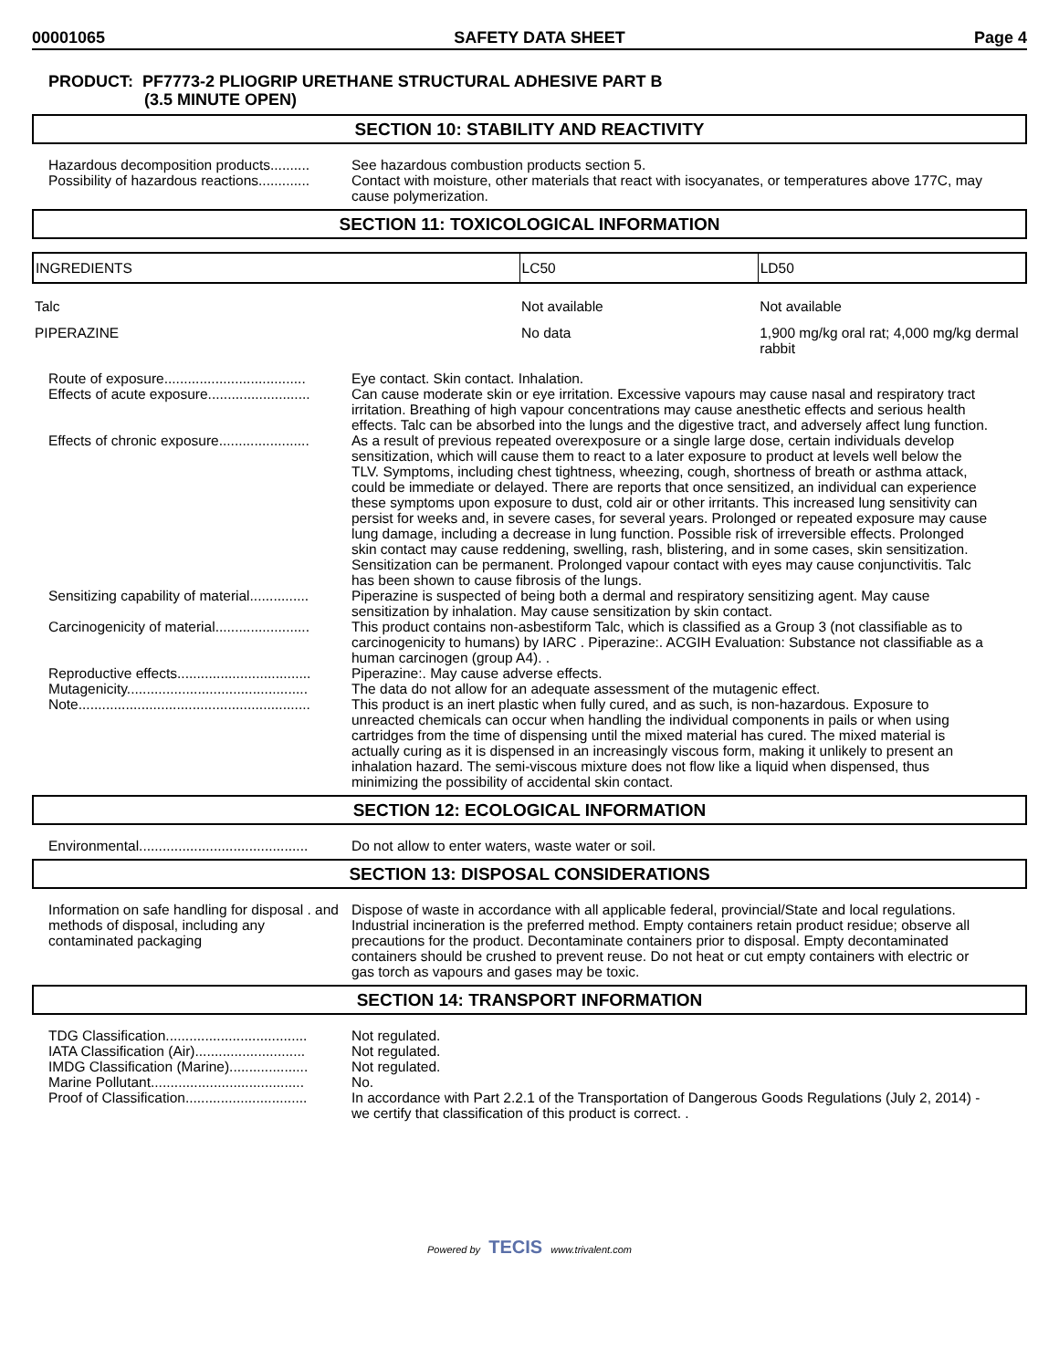00001065 SAFETY DATA SHEET Page 4
PRODUCT: PF7773-2 PLIOGRIP URETHANE STRUCTURAL ADHESIVE PART B
(3.5 MINUTE OPEN)
SECTION 10: STABILITY AND REACTIVITY
Hazardous decomposition products..........
See hazardous combustion products section 5.
Possibility of hazardous reactions.............
Contact with moisture, other materials that react with isocyanates, or temperatures above 177C, may cause polymerization.
SECTION 11: TOXICOLOGICAL INFORMATION
| INGREDIENTS | LC50 | LD50 |
| --- | --- | --- |
| Talc | Not available | Not available |
| PIPERAZINE | No data | 1,900 mg/kg oral rat; 4,000 mg/kg dermal rabbit |
Route of exposure....................................
Eye contact. Skin contact. Inhalation.
Effects of acute exposure..........................
Can cause moderate skin or eye irritation. Excessive vapours may cause nasal and respiratory tract irritation. Breathing of high vapour concentrations may cause anesthetic effects and serious health effects. Talc can be absorbed into the lungs and the digestive tract, and adversely affect lung function.
Effects of chronic exposure.......................
As a result of previous repeated overexposure or a single large dose, certain individuals develop sensitization, which will cause them to react to a later exposure to product at levels well below the TLV. Symptoms, including chest tightness, wheezing, cough, shortness of breath or asthma attack, could be immediate or delayed. There are reports that once sensitized, an individual can experience these symptoms upon exposure to dust, cold air or other irritants. This increased lung sensitivity can persist for weeks and, in severe cases, for several years. Prolonged or repeated exposure may cause lung damage, including a decrease in lung function. Possible risk of irreversible effects. Prolonged skin contact may cause reddening, swelling, rash, blistering, and in some cases, skin sensitization. Sensitization can be permanent. Prolonged vapour contact with eyes may cause conjunctivitis. Talc has been shown to cause fibrosis of the lungs.
Sensitizing capability of material...............
Piperazine is suspected of being both a dermal and respiratory sensitizing agent. May cause sensitization by inhalation. May cause sensitization by skin contact.
Carcinogenicity of material........................
This product contains non-asbestiform Talc, which is classified as a Group 3 (not classifiable as to carcinogenicity to humans) by IARC . Piperazine:. ACGIH Evaluation: Substance not classifiable as a human carcinogen (group A4). .
Reproductive effects..................................
Piperazine:. May cause adverse effects.
Mutagenicity..............................................
The data do not allow for an adequate assessment of the mutagenic effect.
Note...........................................................
This product is an inert plastic when fully cured, and as such, is non-hazardous. Exposure to unreacted chemicals can occur when handling the individual components in pails or when using cartridges from the time of dispensing until the mixed material has cured. The mixed material is actually curing as it is dispensed in an increasingly viscous form, making it unlikely to present an inhalation hazard. The semi-viscous mixture does not flow like a liquid when dispensed, thus minimizing the possibility of accidental skin contact.
SECTION 12: ECOLOGICAL INFORMATION
Environmental...........................................
Do not allow to enter waters, waste water or soil.
SECTION 13: DISPOSAL CONSIDERATIONS
Information on safe handling for disposal . and methods of disposal, including any contaminated packaging
Dispose of waste in accordance with all applicable federal, provincial/State and local regulations. Industrial incineration is the preferred method. Empty containers retain product residue; observe all precautions for the product. Decontaminate containers prior to disposal. Empty decontaminated containers should be crushed to prevent reuse. Do not heat or cut empty containers with electric or gas torch as vapours and gases may be toxic.
SECTION 14: TRANSPORT INFORMATION
TDG Classification....................................
Not regulated.
IATA Classification (Air)............................
Not regulated.
IMDG Classification (Marine)....................
Not regulated.
Marine Pollutant.......................................
No.
Proof of Classification...............................
In accordance with Part 2.2.1 of the Transportation of Dangerous Goods Regulations (July 2, 2014) - we certify that classification of this product is correct. .
Powered by TECIS www.trivalent.com